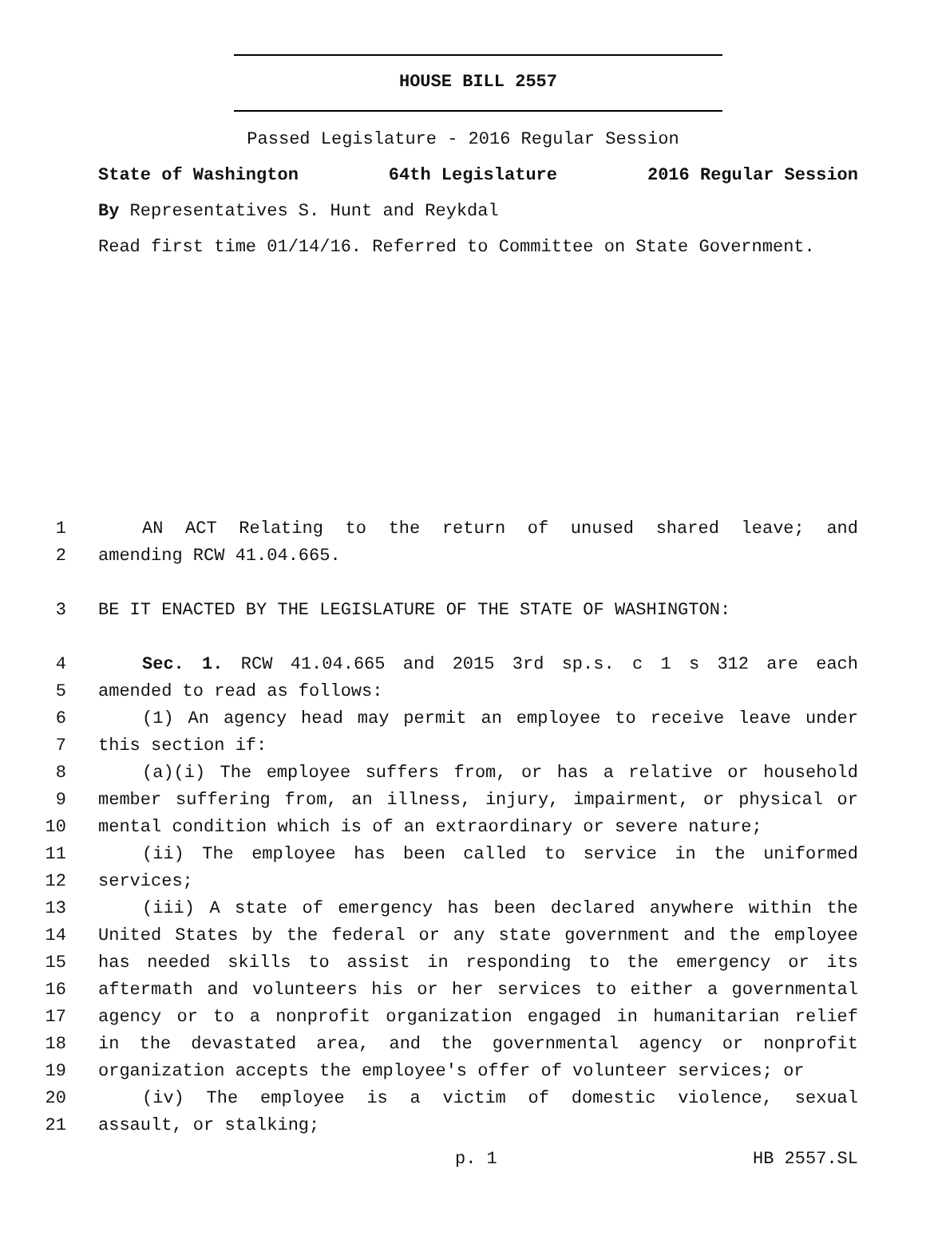HOUSE BILL 2557
Passed Legislature - 2016 Regular Session
State of Washington 64th Legislature 2016 Regular Session
By Representatives S. Hunt and Reykdal
Read first time 01/14/16. Referred to Committee on State Government.
1 AN ACT Relating to the return of unused shared leave; and
2 amending RCW 41.04.665.
3 BE IT ENACTED BY THE LEGISLATURE OF THE STATE OF WASHINGTON:
4 Sec. 1. RCW 41.04.665 and 2015 3rd sp.s. c 1 s 312 are each
5 amended to read as follows:
6 (1) An agency head may permit an employee to receive leave under
7 this section if:
8 (a)(i) The employee suffers from, or has a relative or household
9 member suffering from, an illness, injury, impairment, or physical or
10 mental condition which is of an extraordinary or severe nature;
11 (ii) The employee has been called to service in the uniformed
12 services;
13 (iii) A state of emergency has been declared anywhere within the
14 United States by the federal or any state government and the employee
15 has needed skills to assist in responding to the emergency or its
16 aftermath and volunteers his or her services to either a governmental
17 agency or to a nonprofit organization engaged in humanitarian relief
18 in the devastated area, and the governmental agency or nonprofit
19 organization accepts the employee's offer of volunteer services; or
20 (iv) The employee is a victim of domestic violence, sexual
21 assault, or stalking;
p. 1 HB 2557.SL